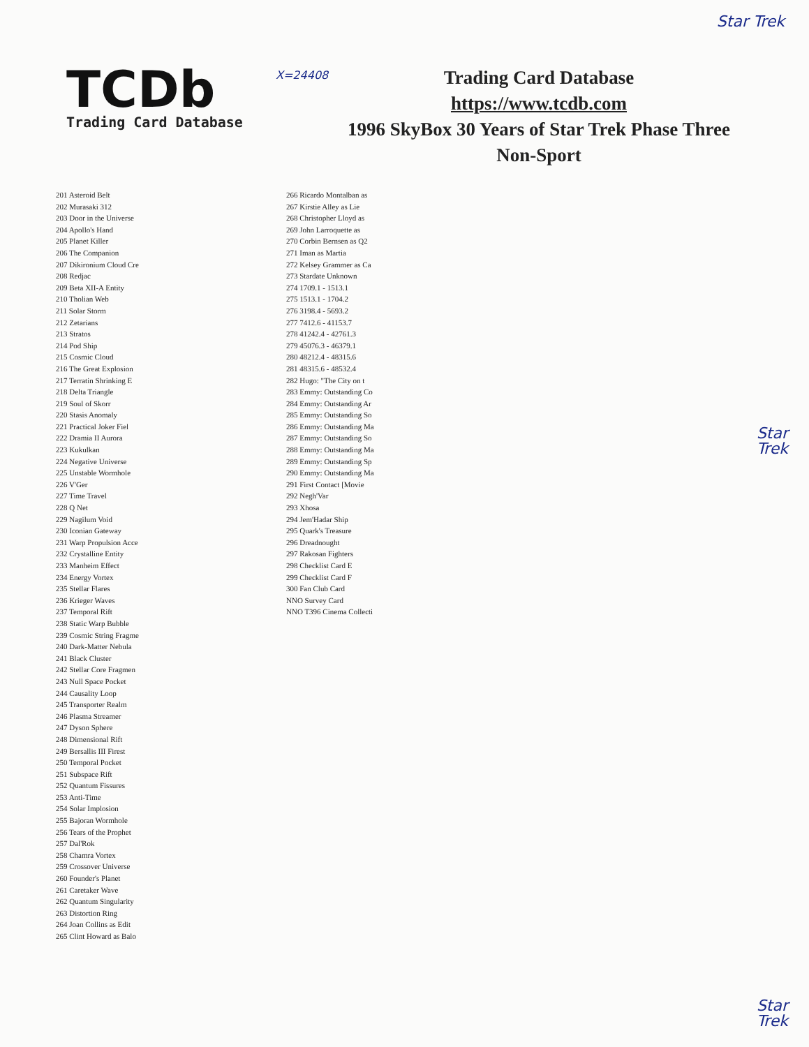Star Trek
TCDb
Trading Card Database
X=24408
Trading Card Database
https://www.tcdb.com
1996 SkyBox 30 Years of Star Trek Phase Three
Non-Sport
201 Asteroid Belt
202 Murasaki 312
203 Door in the Universe
204 Apollo's Hand
205 Planet Killer
206 The Companion
207 Dikironium Cloud Cre
208 Redjac
209 Beta XII-A Entity
210 Tholian Web
211 Solar Storm
212 Zetarians
213 Stratos
214 Pod Ship
215 Cosmic Cloud
216 The Great Explosion
217 Terratin Shrinking E
218 Delta Triangle
219 Soul of Skorr
220 Stasis Anomaly
221 Practical Joker Fiel
222 Dramia II Aurora
223 Kukulkan
224 Negative Universe
225 Unstable Wormhole
226 V'Ger
227 Time Travel
228 Q Net
229 Nagilum Void
230 Iconian Gateway
231 Warp Propulsion Acce
232 Crystalline Entity
233 Manheim Effect
234 Energy Vortex
235 Stellar Flares
236 Krieger Waves
237 Temporal Rift
238 Static Warp Bubble
239 Cosmic String Fragme
240 Dark-Matter Nebula
241 Black Cluster
242 Stellar Core Fragmen
243 Null Space Pocket
244 Causality Loop
245 Transporter Realm
246 Plasma Streamer
247 Dyson Sphere
248 Dimensional Rift
249 Bersallis III Firest
250 Temporal Pocket
251 Subspace Rift
252 Quantum Fissures
253 Anti-Time
254 Solar Implosion
255 Bajoran Wormhole
256 Tears of the Prophet
257 Dal'Rok
258 Chamra Vortex
259 Crossover Universe
260 Founder's Planet
261 Caretaker Wave
262 Quantum Singularity
263 Distortion Ring
264 Joan Collins as Edit
265 Clint Howard as Balo
266 Ricardo Montalban as
267 Kirstie Alley as Lie
268 Christopher Lloyd as
269 John Larroquette as
270 Corbin Bernsen as Q2
271 Iman as Martia
272 Kelsey Grammer as Ca
273 Stardate Unknown
274 1709.1 - 1513.1
275 1513.1 - 1704.2
276 3198.4 - 5693.2
277 7412.6 - 41153.7
278 41242.4 - 42761.3
279 45076.3 - 46379.1
280 48212.4 - 48315.6
281 48315.6 - 48532.4
282 Hugo: "The City on t
283 Emmy: Outstanding Co
284 Emmy: Outstanding Ar
285 Emmy: Outstanding So
286 Emmy: Outstanding Ma
287 Emmy: Outstanding So
288 Emmy: Outstanding Ma
289 Emmy: Outstanding Sp
290 Emmy: Outstanding Ma
291 First Contact [Movie
292 Negh'Var
293 Xhosa
294 Jem'Hadar Ship
295 Quark's Treasure
296 Dreadnought
297 Rakosan Fighters
298 Checklist Card E
299 Checklist Card F
300 Fan Club Card
NNO Survey Card
NNO T396 Cinema Collecti
Star
Trek
Star
Trek